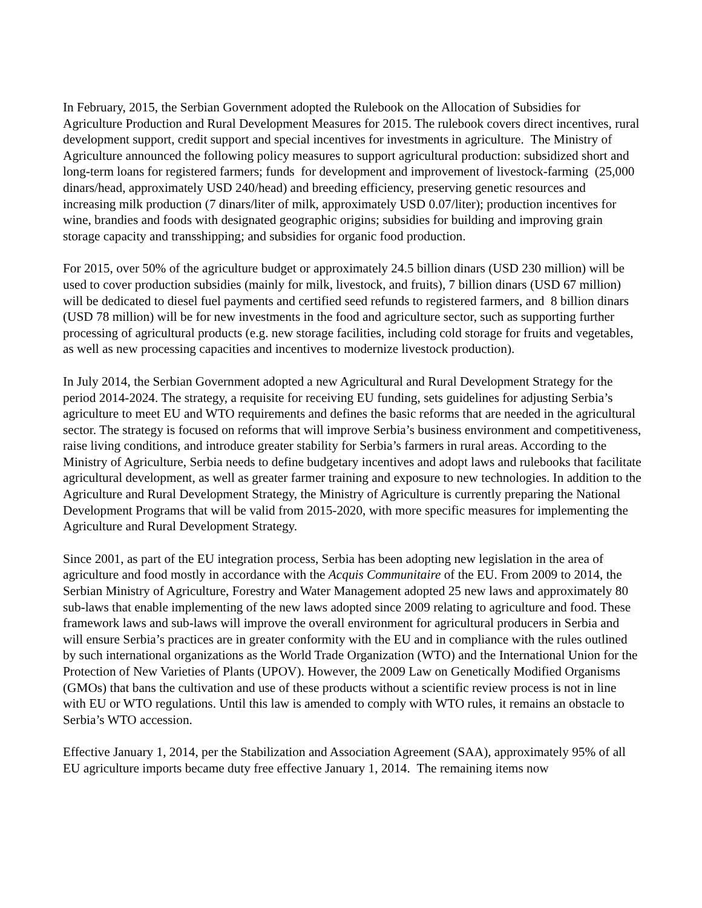In February, 2015, the Serbian Government adopted the Rulebook on the Allocation of Subsidies for Agriculture Production and Rural Development Measures for 2015. The rulebook covers direct incentives, rural development support, credit support and special incentives for investments in agriculture. The Ministry of Agriculture announced the following policy measures to support agricultural production: subsidized short and long-term loans for registered farmers; funds for development and improvement of livestock-farming (25,000 dinars/head, approximately USD 240/head) and breeding efficiency, preserving genetic resources and increasing milk production (7 dinars/liter of milk, approximately USD 0.07/liter); production incentives for wine, brandies and foods with designated geographic origins; subsidies for building and improving grain storage capacity and transshipping; and subsidies for organic food production.
For 2015, over 50% of the agriculture budget or approximately 24.5 billion dinars (USD 230 million) will be used to cover production subsidies (mainly for milk, livestock, and fruits), 7 billion dinars (USD 67 million) will be dedicated to diesel fuel payments and certified seed refunds to registered farmers, and 8 billion dinars (USD 78 million) will be for new investments in the food and agriculture sector, such as supporting further processing of agricultural products (e.g. new storage facilities, including cold storage for fruits and vegetables, as well as new processing capacities and incentives to modernize livestock production).
In July 2014, the Serbian Government adopted a new Agricultural and Rural Development Strategy for the period 2014-2024. The strategy, a requisite for receiving EU funding, sets guidelines for adjusting Serbia’s agriculture to meet EU and WTO requirements and defines the basic reforms that are needed in the agricultural sector. The strategy is focused on reforms that will improve Serbia’s business environment and competitiveness, raise living conditions, and introduce greater stability for Serbia’s farmers in rural areas. According to the Ministry of Agriculture, Serbia needs to define budgetary incentives and adopt laws and rulebooks that facilitate agricultural development, as well as greater farmer training and exposure to new technologies. In addition to the Agriculture and Rural Development Strategy, the Ministry of Agriculture is currently preparing the National Development Programs that will be valid from 2015-2020, with more specific measures for implementing the Agriculture and Rural Development Strategy.
Since 2001, as part of the EU integration process, Serbia has been adopting new legislation in the area of agriculture and food mostly in accordance with the Acquis Communitaire of the EU. From 2009 to 2014, the Serbian Ministry of Agriculture, Forestry and Water Management adopted 25 new laws and approximately 80 sub-laws that enable implementing of the new laws adopted since 2009 relating to agriculture and food. These framework laws and sub-laws will improve the overall environment for agricultural producers in Serbia and will ensure Serbia’s practices are in greater conformity with the EU and in compliance with the rules outlined by such international organizations as the World Trade Organization (WTO) and the International Union for the Protection of New Varieties of Plants (UPOV). However, the 2009 Law on Genetically Modified Organisms (GMOs) that bans the cultivation and use of these products without a scientific review process is not in line with EU or WTO regulations. Until this law is amended to comply with WTO rules, it remains an obstacle to Serbia’s WTO accession.
Effective January 1, 2014, per the Stabilization and Association Agreement (SAA), approximately 95% of all EU agriculture imports became duty free effective January 1, 2014. The remaining items now